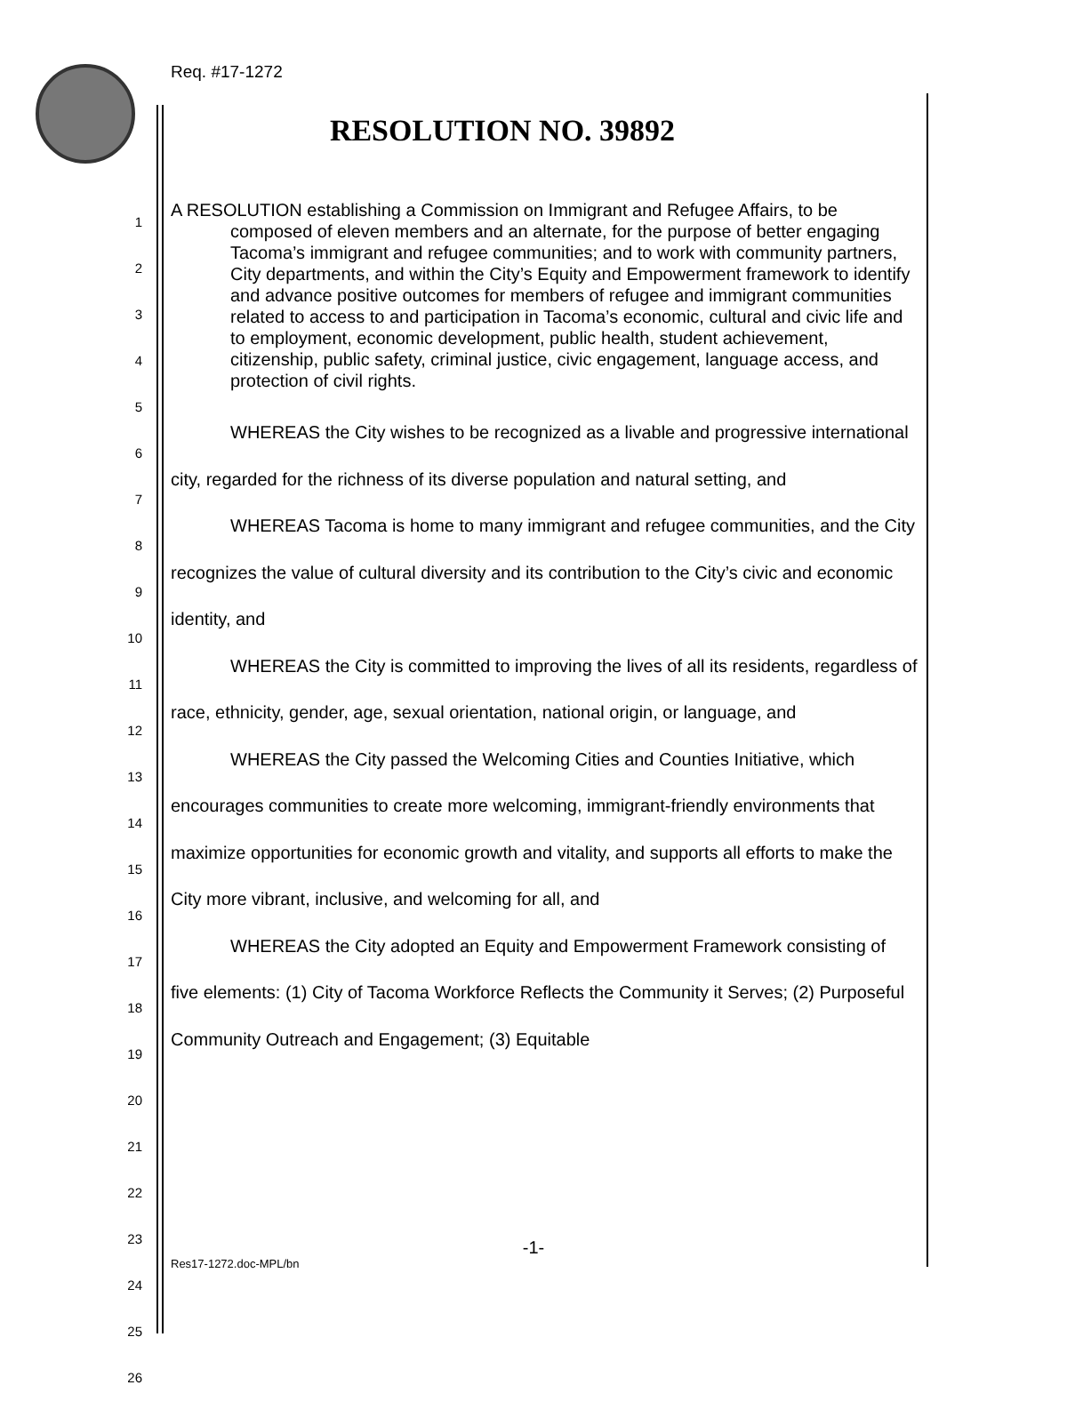Req. #17-1272
RESOLUTION NO. 39892
1
2
3
4
5
6
7
8
9
10
11
12
13
14
15
16
17
18
19
20
21
22
23
24
25
26
A RESOLUTION establishing a Commission on Immigrant and Refugee Affairs, to be composed of eleven members and an alternate, for the purpose of better engaging Tacoma’s immigrant and refugee communities; and to work with community partners, City departments, and within the City’s Equity and Empowerment framework to identify and advance positive outcomes for members of refugee and immigrant communities related to access to and participation in Tacoma’s economic, cultural and civic life and to employment, economic development, public health, student achievement, citizenship, public safety, criminal justice, civic engagement, language access, and protection of civil rights.
WHEREAS the City wishes to be recognized as a livable and progressive international city, regarded for the richness of its diverse population and natural setting, and
WHEREAS Tacoma is home to many immigrant and refugee communities, and the City recognizes the value of cultural diversity and its contribution to the City’s civic and economic identity, and
WHEREAS the City is committed to improving the lives of all its residents, regardless of race, ethnicity, gender, age, sexual orientation, national origin, or language, and
WHEREAS the City passed the Welcoming Cities and Counties Initiative, which encourages communities to create more welcoming, immigrant-friendly environments that maximize opportunities for economic growth and vitality, and supports all efforts to make the City more vibrant, inclusive, and welcoming for all, and
WHEREAS the City adopted an Equity and Empowerment Framework consisting of five elements: (1) City of Tacoma Workforce Reflects the Community it Serves; (2) Purposeful Community Outreach and Engagement; (3) Equitable
-1-
Res17-1272.doc-MPL/bn